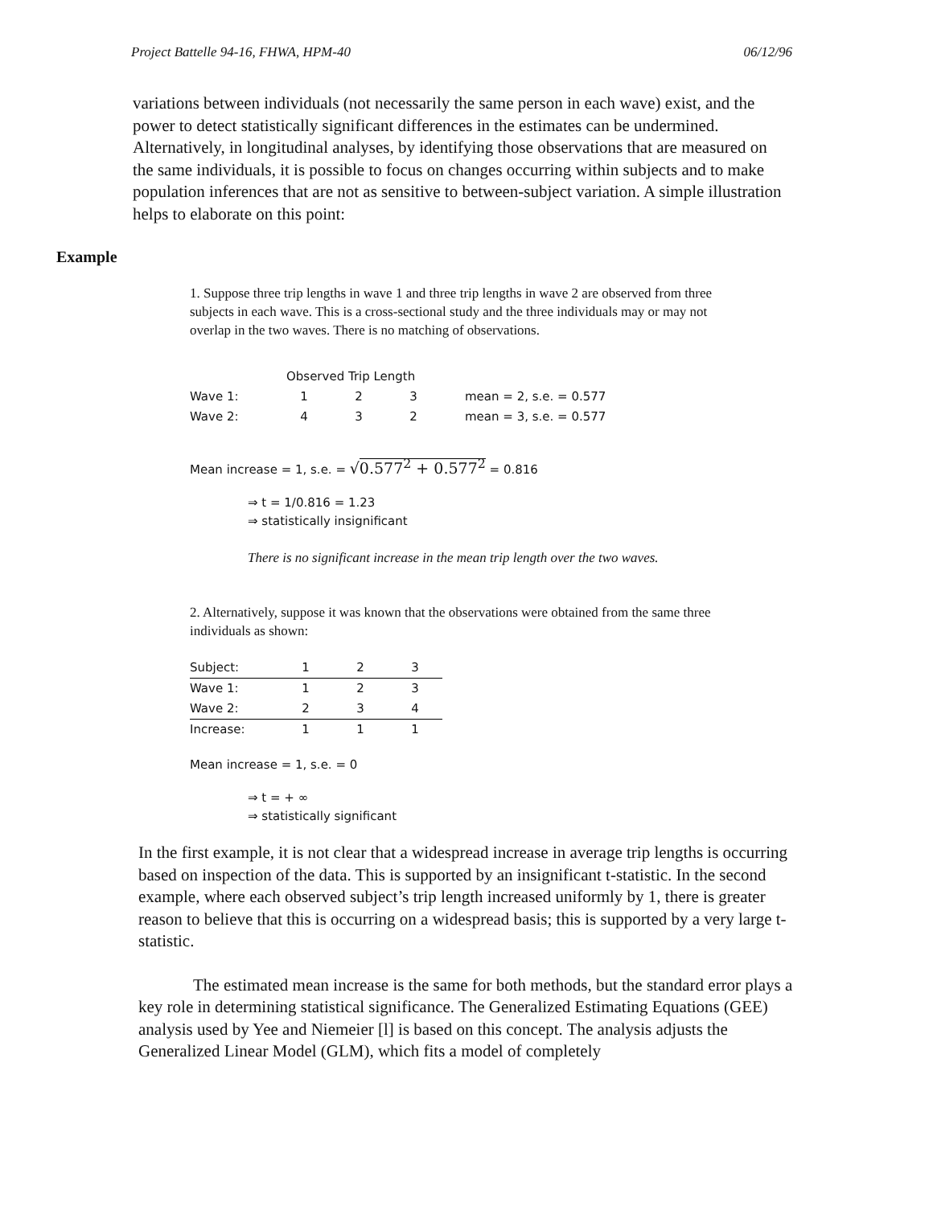Project Battelle 94-16, FHWA, HPM-40 06/12/96
variations between individuals (not necessarily the same person in each wave) exist, and the power to detect statistically significant differences in the estimates can be undermined. Alternatively, in longitudinal analyses, by identifying those observations that are measured on the same individuals, it is possible to focus on changes occurring within subjects and to make population inferences that are not as sensitive to between-subject variation. A simple illustration helps to elaborate on this point:
Example
1. Suppose three trip lengths in wave 1 and three trip lengths in wave 2 are observed from three subjects in each wave. This is a cross-sectional study and the three individuals may or may not overlap in the two waves. There is no matching of observations.
| | Observed Trip Length | | | |
| --- | --- | --- | --- | --- |
| Wave 1: | 1 | 2 | 3 | mean = 2, s.e. = 0.577 |
| Wave 2: | 4 | 3 | 2 | mean = 3, s.e. = 0.577 |
Mean increase = 1, s.e. = √0.577<sup>2</sup> + 0.577<sup>2</sup> = 0.816
⇒ t = 1/0.816 = 1.23
⇒ statistically insignificant
There is no significant increase in the mean trip length over the two waves.
2. Alternatively, suppose it was known that the observations were obtained from the same three individuals as shown:
| Subject: | 1 | 2 | 3 |
| Wave 1: | 1 | 2 | 3 |
| Wave 2: | 2 | 3 | 4 |
| Increase: | 1 | 1 | 1 |
Mean increase = 1, s.e. = 0
⇒ t = + ∞
⇒ statistically significant
In the first example, it is not clear that a widespread increase in average trip lengths is occurring based on inspection of the data. This is supported by an insignificant t-statistic. In the second example, where each observed subject’s trip length increased uniformly by 1, there is greater reason to believe that this is occurring on a widespread basis; this is supported by a very large t-statistic.
The estimated mean increase is the same for both methods, but the standard error plays a key role in determining statistical significance. The Generalized Estimating Equations (GEE) analysis used by Yee and Niemeier [l] is based on this concept. The analysis adjusts the Generalized Linear Model (GLM), which fits a model of completely